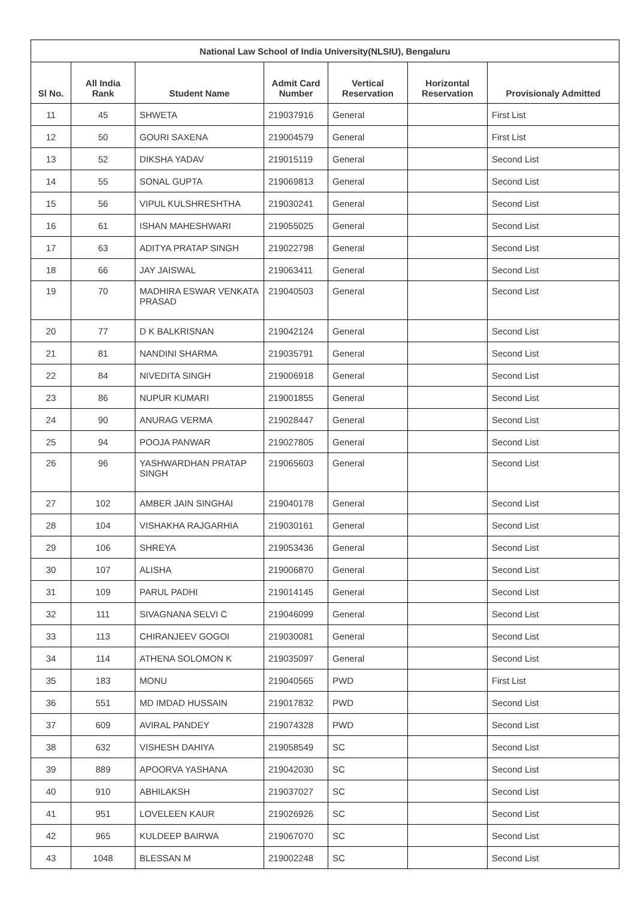| National Law School of India University(NLSIU), Bengaluru | | | | | | |
| --- | --- | --- | --- | --- | --- | --- |
| Sl No. | All India Rank | Student Name | Admit Card Number | Vertical Reservation | Horizontal Reservation | Provisionaly Admitted |
| 11 | 45 | SHWETA | 219037916 | General | | First List |
| 12 | 50 | GOURI SAXENA | 219004579 | General | | First List |
| 13 | 52 | DIKSHA YADAV | 219015119 | General | | Second List |
| 14 | 55 | SONAL GUPTA | 219069813 | General | | Second List |
| 15 | 56 | VIPUL KULSHRESHTHA | 219030241 | General | | Second List |
| 16 | 61 | ISHAN MAHESHWARI | 219055025 | General | | Second List |
| 17 | 63 | ADITYA PRATAP SINGH | 219022798 | General | | Second List |
| 18 | 66 | JAY JAISWAL | 219063411 | General | | Second List |
| 19 | 70 | MADHIRA ESWAR VENKATA PRASAD | 219040503 | General | | Second List |
| 20 | 77 | D K BALKRISNAN | 219042124 | General | | Second List |
| 21 | 81 | NANDINI SHARMA | 219035791 | General | | Second List |
| 22 | 84 | NIVEDITA SINGH | 219006918 | General | | Second List |
| 23 | 86 | NUPUR KUMARI | 219001855 | General | | Second List |
| 24 | 90 | ANURAG VERMA | 219028447 | General | | Second List |
| 25 | 94 | POOJA PANWAR | 219027805 | General | | Second List |
| 26 | 96 | YASHWARDHAN PRATAP SINGH | 219065603 | General | | Second List |
| 27 | 102 | AMBER JAIN SINGHAI | 219040178 | General | | Second List |
| 28 | 104 | VISHAKHA RAJGARHIA | 219030161 | General | | Second List |
| 29 | 106 | SHREYA | 219053436 | General | | Second List |
| 30 | 107 | ALISHA | 219006870 | General | | Second List |
| 31 | 109 | PARUL PADHI | 219014145 | General | | Second List |
| 32 | 111 | SIVAGNANA SELVI C | 219046099 | General | | Second List |
| 33 | 113 | CHIRANJEEV GOGOI | 219030081 | General | | Second List |
| 34 | 114 | ATHENA SOLOMON K | 219035097 | General | | Second List |
| 35 | 183 | MONU | 219040565 | PWD | | First List |
| 36 | 551 | MD IMDAD HUSSAIN | 219017832 | PWD | | Second List |
| 37 | 609 | AVIRAL PANDEY | 219074328 | PWD | | Second List |
| 38 | 632 | VISHESH DAHIYA | 219058549 | SC | | Second List |
| 39 | 889 | APOORVA YASHANA | 219042030 | SC | | Second List |
| 40 | 910 | ABHILAKSH | 219037027 | SC | | Second List |
| 41 | 951 | LOVELEEN KAUR | 219026926 | SC | | Second List |
| 42 | 965 | KULDEEP BAIRWA | 219067070 | SC | | Second List |
| 43 | 1048 | BLESSAN M | 219002248 | SC | | Second List |